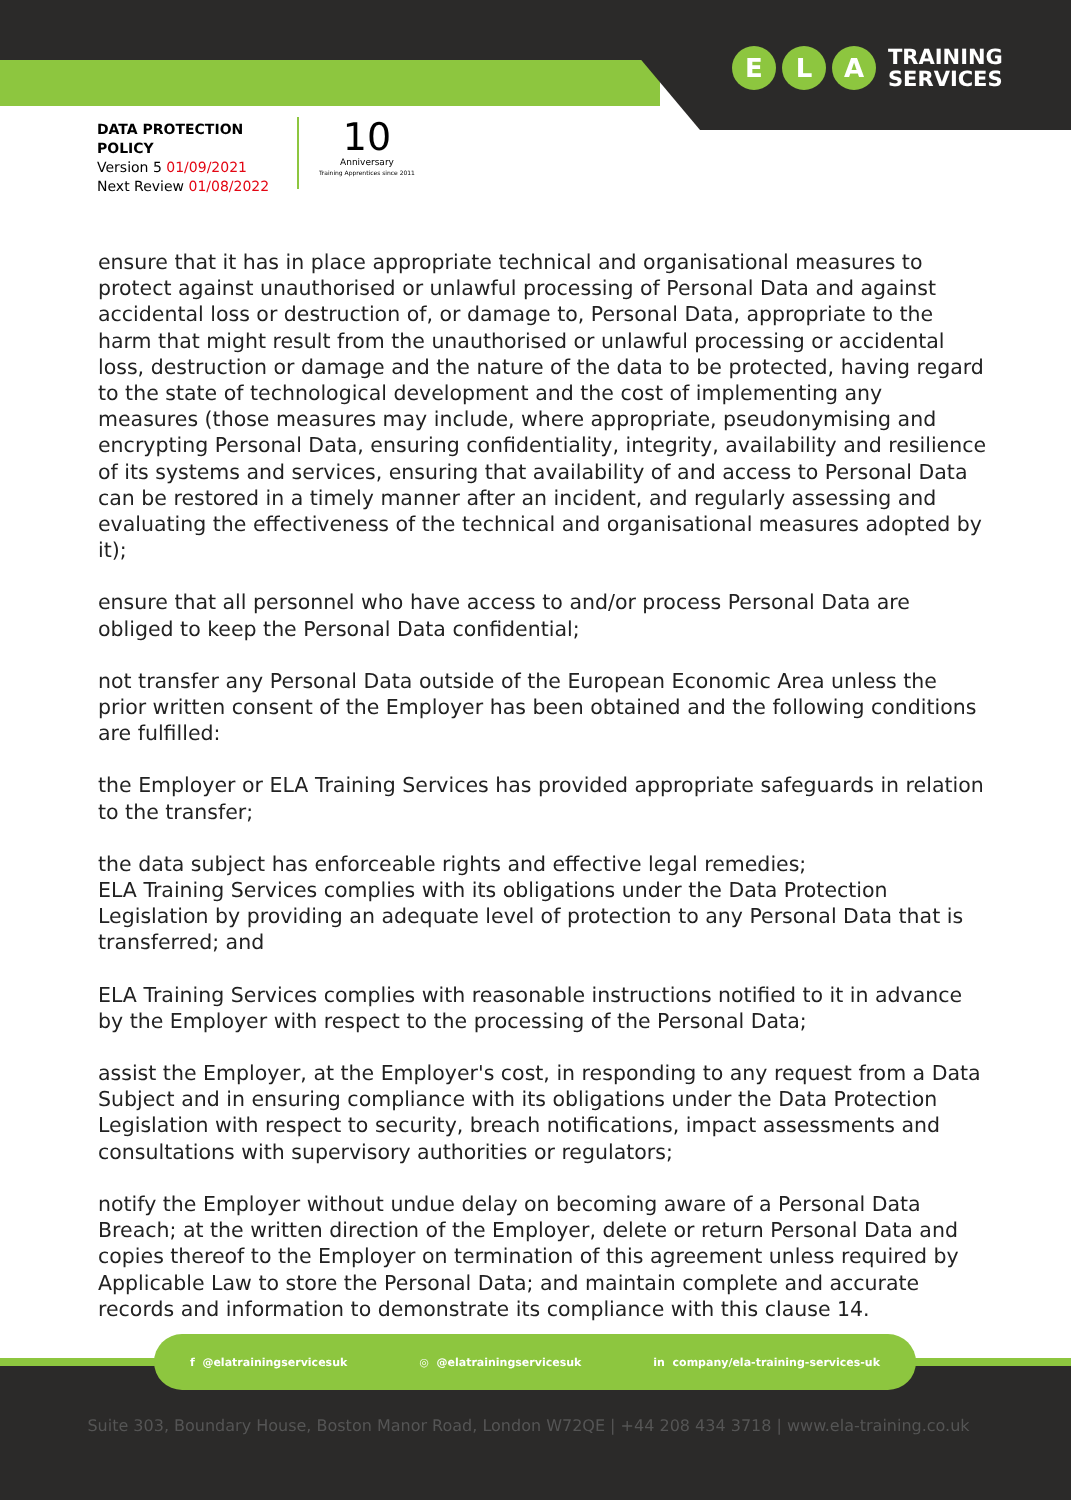E L A TRAINING
SERVICES
DATA PROTECTION
POLICY
Version 5 01/09/2021
Next Review 01/08/2022
10
Anniversary
Training Apprentices since 2011
ensure that it has in place appropriate technical and organisational measures to protect against unauthorised or unlawful processing of Personal Data and against accidental loss or destruction of, or damage to, Personal Data, appropriate to the harm that might result from the unauthorised or unlawful processing or accidental loss, destruction or damage and the nature of the data to be protected, having regard to the state of technological development and the cost of implementing any measures (those measures may include, where appropriate, pseudonymising and encrypting Personal Data, ensuring confidentiality, integrity, availability and resilience of its systems and services, ensuring that availability of and access to Personal Data can be restored in a timely manner after an incident, and regularly assessing and evaluating the effectiveness of the technical and organisational measures adopted by it);
ensure that all personnel who have access to and/or process Personal Data are obliged to keep the Personal Data confidential;
not transfer any Personal Data outside of the European Economic Area unless the prior written consent of the Employer has been obtained and the following conditions are fulfilled:
the Employer or ELA Training Services has provided appropriate safeguards in relation to the transfer;
the data subject has enforceable rights and effective legal remedies;
ELA Training Services complies with its obligations under the Data Protection Legislation by providing an adequate level of protection to any Personal Data that is transferred; and
ELA Training Services complies with reasonable instructions notified to it in advance by the Employer with respect to the processing of the Personal Data;
assist the Employer, at the Employer's cost, in responding to any request from a Data Subject and in ensuring compliance with its obligations under the Data Protection Legislation with respect to security, breach notifications, impact assessments and consultations with supervisory authorities or regulators;
notify the Employer without undue delay on becoming aware of a Personal Data Breach; at the written direction of the Employer, delete or return Personal Data and copies thereof to the Employer on termination of this agreement unless required by Applicable Law to store the Personal Data; and maintain complete and accurate records and information to demonstrate its compliance with this clause 14.
f @elatrainingservicesuk ◎ @elatrainingservicesuk in company/ela-training-services-uk
Suite 303, Boundary House, Boston Manor Road, London W72QE | +44 208 434 3718 | www.ela-training.co.uk